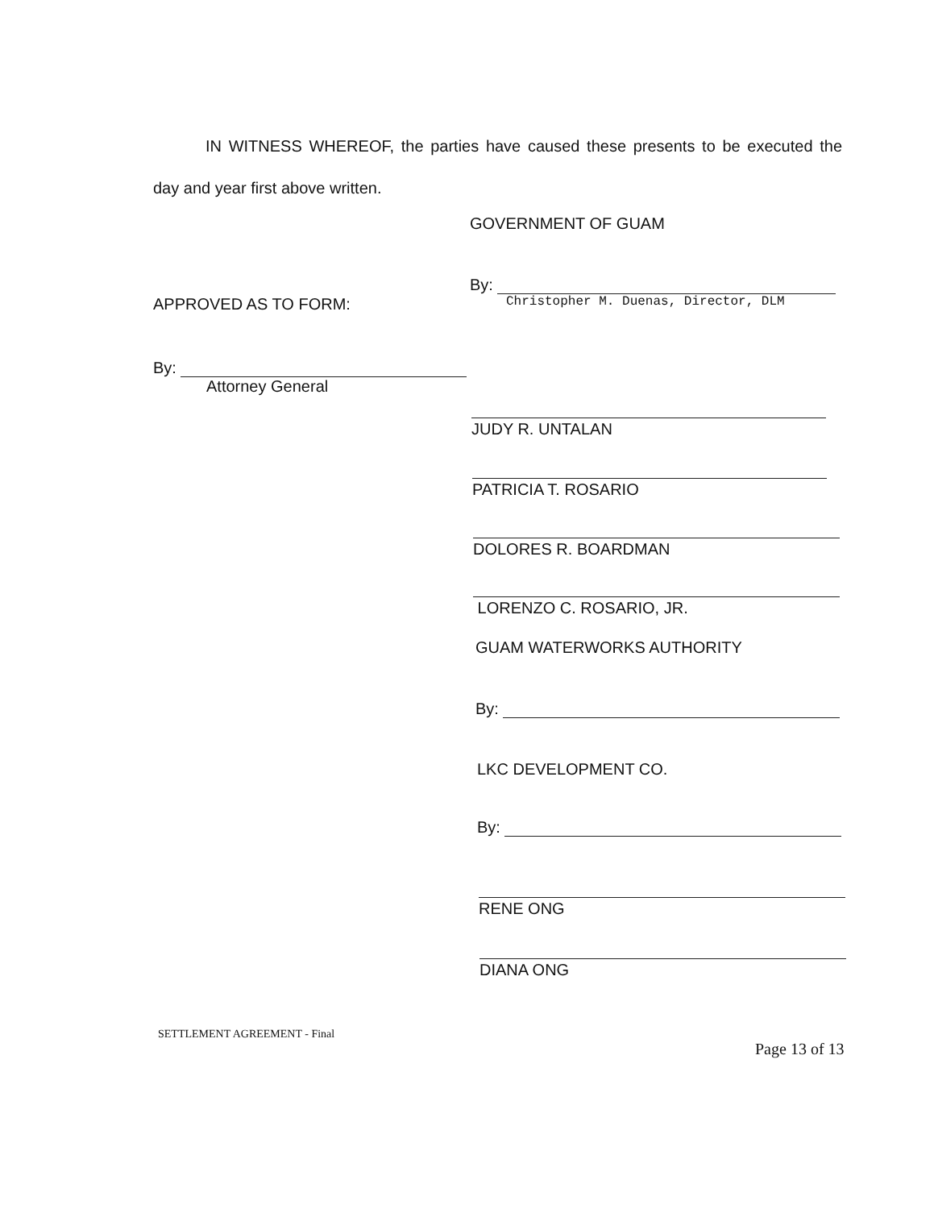IN WITNESS WHEREOF, the parties have caused these presents to be executed the day and year first above written.
GOVERNMENT OF GUAM
By:
Christopher M. Duenas, Director, DLM
APPROVED AS TO FORM:
By:
Attorney General
JUDY R. UNTALAN
PATRICIA T. ROSARIO
DOLORES R. BOARDMAN
LORENZO C. ROSARIO, JR.
GUAM WATERWORKS AUTHORITY
By:
LKC DEVELOPMENT CO.
By:
RENE ONG
DIANA ONG
SETTLEMENT AGREEMENT - Final
Page 13 of 13